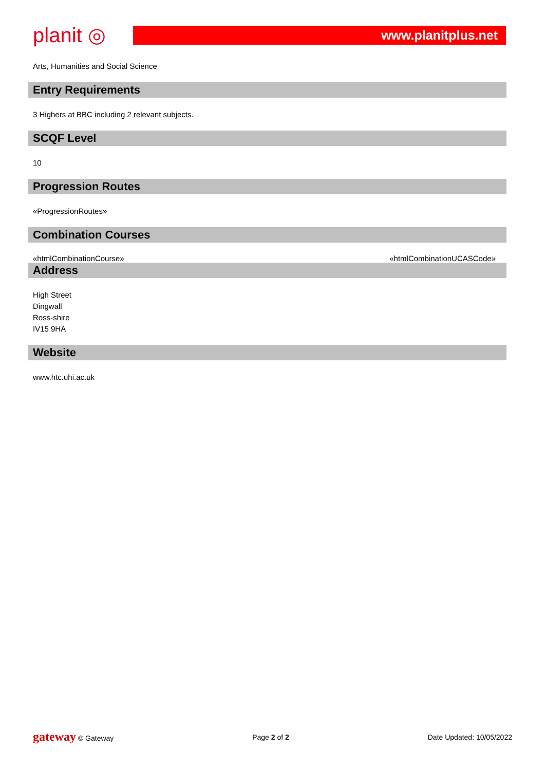planit ◎
www.planitplus.net
Arts, Humanities and Social Science
Entry Requirements
3 Highers at BBC including 2 relevant subjects.
SCQF Level
10
Progression Routes
«ProgressionRoutes»
Combination Courses
«htmlCombinationCourse» «htmlCombinationUCASCode»
Address
High Street
Dingwall
Ross-shire
IV15 9HA
Website
www.htc.uhi.ac.uk
gateway © Gateway Page 2 of 2 Date Updated: 10/05/2022